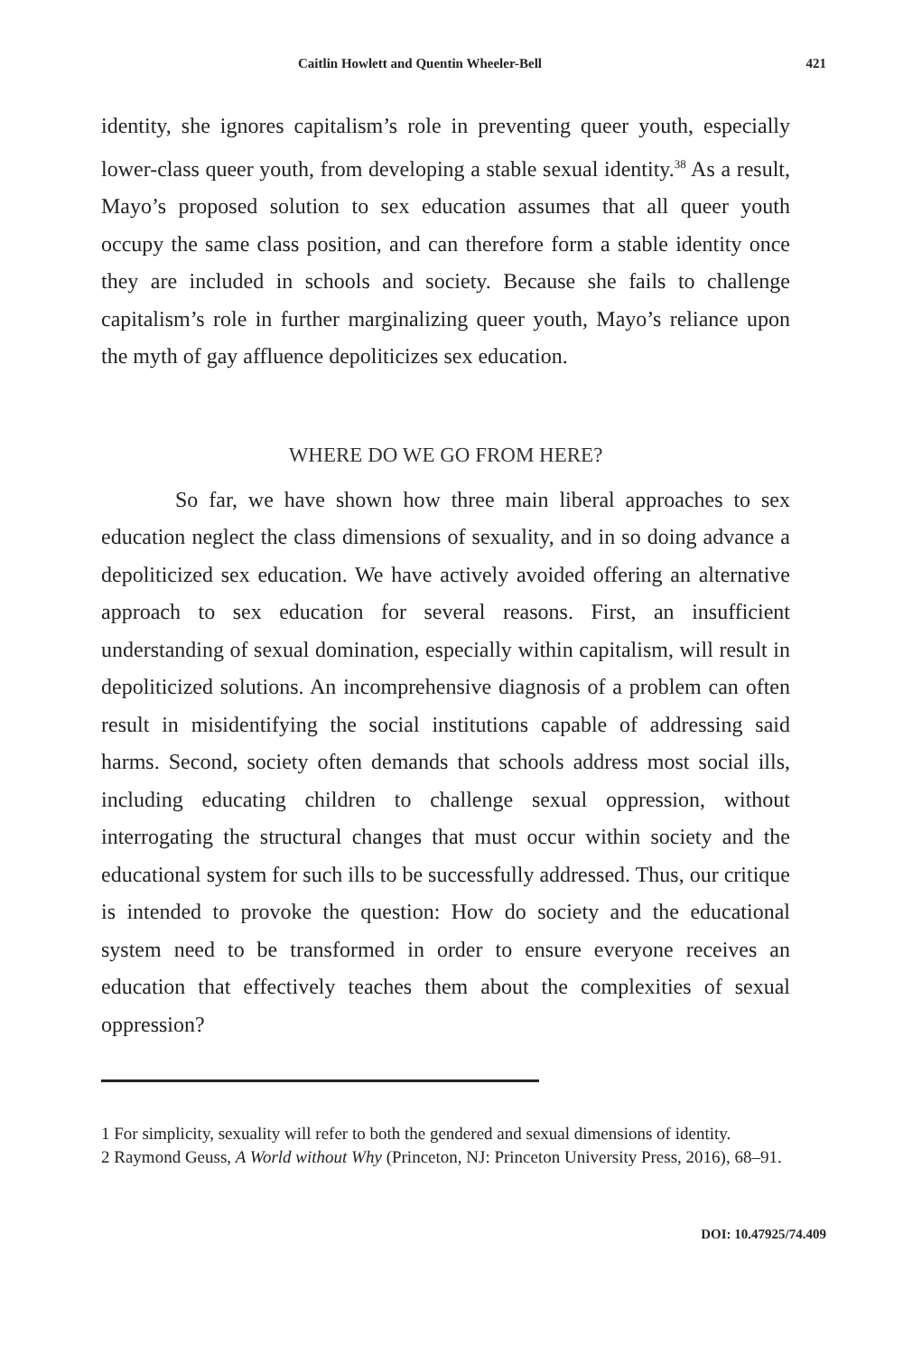Caitlin Howlett and Quentin Wheeler-Bell 421
identity, she ignores capitalism’s role in preventing queer youth, especially lower-class queer youth, from developing a stable sexual identity.<sup>38</sup> As a result, Mayo’s proposed solution to sex education assumes that all queer youth occupy the same class position, and can therefore form a stable identity once they are included in schools and society. Because she fails to challenge capitalism’s role in further marginalizing queer youth, Mayo’s reliance upon the myth of gay affluence depoliticizes sex education.
WHERE DO WE GO FROM HERE?
So far, we have shown how three main liberal approaches to sex education neglect the class dimensions of sexuality, and in so doing advance a depoliticized sex education. We have actively avoided offering an alternative approach to sex education for several reasons. First, an insufficient understanding of sexual domination, especially within capitalism, will result in depoliticized solutions. An incomprehensive diagnosis of a problem can often result in misidentifying the social institutions capable of addressing said harms. Second, society often demands that schools address most social ills, including educating children to challenge sexual oppression, without interrogating the structural changes that must occur within society and the educational system for such ills to be successfully addressed. Thus, our critique is intended to provoke the question: How do society and the educational system need to be transformed in order to ensure everyone receives an education that effectively teaches them about the complexities of sexual oppression?
1 For simplicity, sexuality will refer to both the gendered and sexual dimensions of identity.
2 Raymond Geuss, A World without Why (Princeton, NJ: Princeton University Press, 2016), 68–91.
DOI: 10.47925/74.409